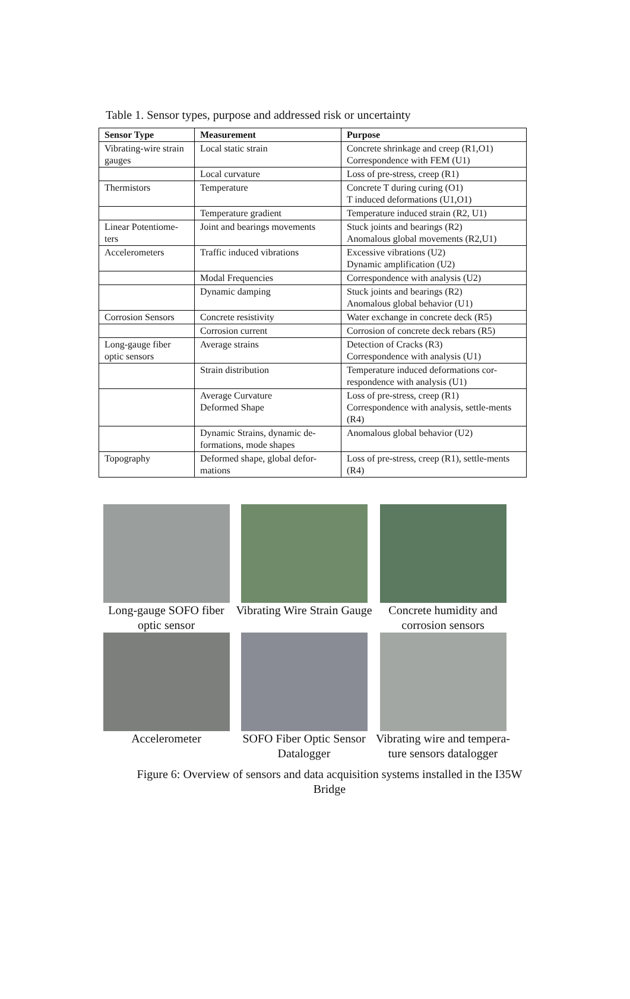Table 1. Sensor types, purpose and addressed risk or uncertainty
| Sensor Type | Measurement | Purpose |
| --- | --- | --- |
| Vibrating-wire strain gauges | Local static strain | Concrete shrinkage and creep (R1,O1) Correspondence with FEM (U1) |
| | Local curvature | Loss of pre-stress, creep (R1) |
| Thermistors | Temperature | Concrete T during curing (O1) T induced deformations (U1,O1) |
| | Temperature gradient | Temperature induced strain (R2, U1) |
| Linear Potentiome-ters | Joint and bearings movements | Stuck joints and bearings (R2) Anomalous global movements (R2,U1) |
| Accelerometers | Traffic induced vibrations | Excessive vibrations (U2) Dynamic amplification (U2) |
| | Modal Frequencies | Correspondence with analysis (U2) |
| | Dynamic damping | Stuck joints and bearings (R2) Anomalous global behavior (U1) |
| Corrosion Sensors | Concrete resistivity | Water exchange in concrete deck (R5) |
| | Corrosion current | Corrosion of concrete deck rebars (R5) |
| Long-gauge fiber optic sensors | Average strains | Detection of Cracks (R3) Correspondence with analysis (U1) |
| | Strain distribution | Temperature induced deformations cor-respondence with analysis (U1) |
| | Average Curvature Deformed Shape | Loss of pre-stress, creep (R1) Correspondence with analysis, settle-ments (R4) |
| | Dynamic Strains, dynamic de-formations, mode shapes | Anomalous global behavior (U2) |
| Topography | Deformed shape, global defor-mations | Loss of pre-stress, creep (R1), settle-ments (R4) |
Long-gauge SOFO fiber optic sensor
Vibrating Wire Strain Gauge
Concrete humidity and corrosion sensors
Accelerometer
SOFO Fiber Optic Sensor Datalogger
Vibrating wire and tempera-ture sensors datalogger
Figure 6: Overview of sensors and data acquisition systems installed in the I35W Bridge